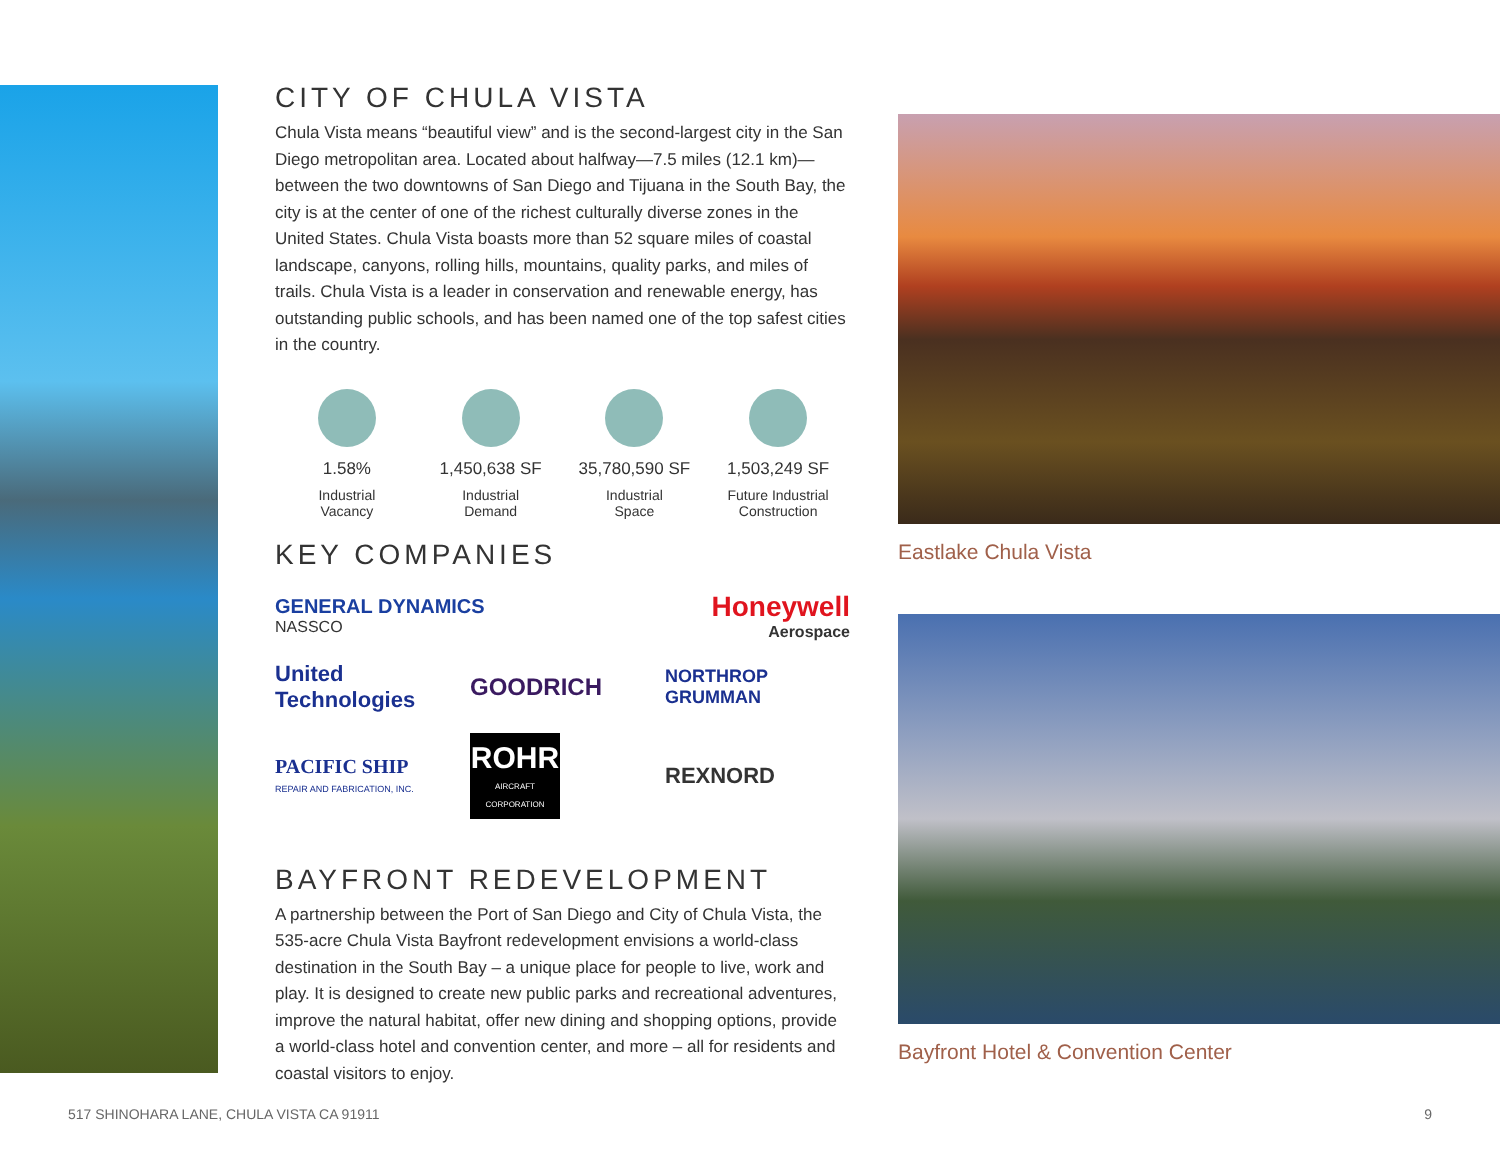CITY OF CHULA VISTA
Chula Vista means “beautiful view” and is the second-largest city in the San Diego metropolitan area. Located about halfway—7.5 miles (12.1 km)—between the two downtowns of San Diego and Tijuana in the South Bay, the city is at the center of one of the richest culturally diverse zones in the United States. Chula Vista boasts more than 52 square miles of coastal landscape, canyons, rolling hills, mountains, quality parks, and miles of trails. Chula Vista is a leader in conservation and renewable energy, has outstanding public schools, and has been named one of the top safest cities in the country.
1.58%
Industrial
Vacancy
1,450,638 SF
Industrial
Demand
35,780,590 SF
Industrial
Space
1,503,249 SF
Future Industrial
Construction
KEY COMPANIES
GENERAL DYNAMICS
NASSCO
Honeywell
Aerospace
United Technologies
GOODRICH
NORTHROP GRUMMAN
PACIFIC SHIP
REPAIR AND FABRICATION, INC.
ROHR
AIRCRAFT CORPORATION
REXNORD
BAYFRONT REDEVELOPMENT
A partnership between the Port of San Diego and City of Chula Vista, the 535-acre Chula Vista Bayfront redevelopment envisions a world-class destination in the South Bay – a unique place for people to live, work and play. It is designed to create new public parks and recreational adventures, improve the natural habitat, offer new dining and shopping options, provide a world-class hotel and convention center, and more – all for residents and coastal visitors to enjoy.
Eastlake Chula Vista
Bayfront Hotel & Convention Center
517 SHINOHARA LANE, CHULA VISTA CA 91911 9